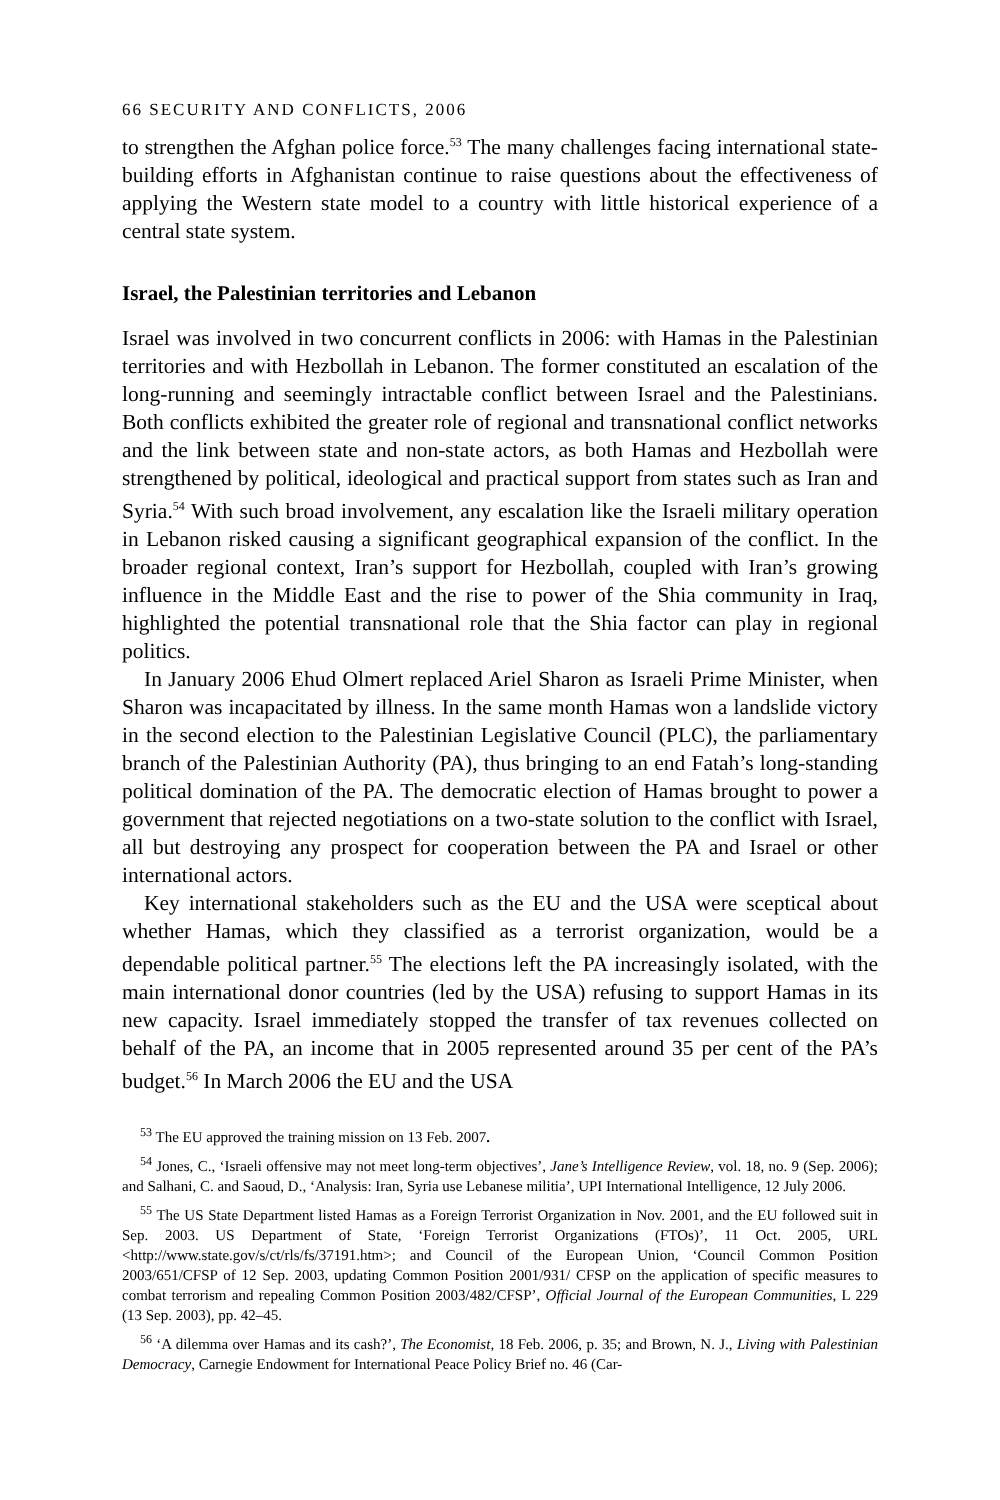66 SECURITY AND CONFLICTS, 2006
to strengthen the Afghan police force.<sup>53</sup> The many challenges facing inter­national state-building efforts in Afghanistan continue to raise questions about the effectiveness of applying the Western state model to a country with little historical experience of a central state system.
Israel, the Palestinian territories and Lebanon
Israel was involved in two concurrent conflicts in 2006: with Hamas in the Palestinian territories and with Hezbollah in Lebanon. The former constituted an escalation of the long-running and seemingly intractable conflict between Israel and the Palestinians. Both conflicts exhibited the greater role of regional and transnational conflict networks and the link between state and non-state actors, as both Hamas and Hezbollah were strengthened by political, ideo­logical and practical support from states such as Iran and Syria.<sup>54</sup> With such broad involvement, any escalation like the Israeli military operation in Lebanon risked causing a significant geographical expansion of the conflict. In the broader regional context, Iran’s support for Hezbollah, coupled with Iran’s growing influence in the Middle East and the rise to power of the Shia community in Iraq, highlighted the potential transnational role that the Shia factor can play in regional politics.
In January 2006 Ehud Olmert replaced Ariel Sharon as Israeli Prime Min­ister, when Sharon was incapacitated by illness. In the same month Hamas won a landslide victory in the second election to the Palestinian Legislative Council (PLC), the parliamentary branch of the Palestinian Authority (PA), thus bringing to an end Fatah’s long-standing political domination of the PA. The democratic election of Hamas brought to power a government that rejected negotiations on a two-state solution to the conflict with Israel, all but destroying any prospect for cooperation between the PA and Israel or other international actors.
Key international stakeholders such as the EU and the USA were sceptical about whether Hamas, which they classified as a terrorist organization, would be a dependable political partner.<sup>55</sup> The elections left the PA increasingly iso­lated, with the main international donor countries (led by the USA) refusing to support Hamas in its new capacity. Israel immediately stopped the transfer of tax revenues collected on behalf of the PA, an income that in 2005 represented around 35 per cent of the PA’s budget.<sup>56</sup> In March 2006 the EU and the USA
<sup>53</sup> The EU approved the training mission on 13 Feb. 2007.
<sup>54</sup> Jones, C., ‘Israeli offensive may not meet long-term objectives’, Jane’s Intelligence Review, vol. 18, no. 9 (Sep. 2006); and Salhani, C. and Saoud, D., ‘Analysis: Iran, Syria use Lebanese militia’, UPI International Intelligence, 12 July 2006.
<sup>55</sup> The US State Department listed Hamas as a Foreign Terrorist Organization in Nov. 2001, and the EU followed suit in Sep. 2003. US Department of State, ‘Foreign Terrorist Organizations (FTOs)’, 11 Oct. 2005, URL <http://www.state.gov/s/ct/rls/fs/37191.htm>; and Council of the European Union, ‘Council Common Position 2003/651/CFSP of 12 Sep. 2003, updating Common Position 2001/931/ CFSP on the application of specific measures to combat terrorism and repealing Common Position 2003/482/CFSP’, Official Journal of the European Communities, L 229 (13 Sep. 2003), pp. 42–45.
<sup>56</sup> ‘A dilemma over Hamas and its cash?’, The Economist, 18 Feb. 2006, p. 35; and Brown, N. J., Liv­ing with Palestinian Democracy, Carnegie Endowment for International Peace Policy Brief no. 46 (Car-